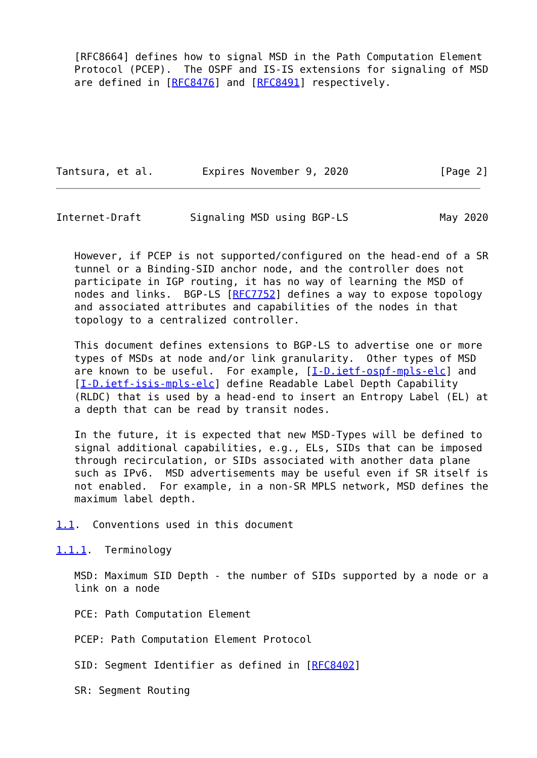[RFC8664] defines how to signal MSD in the Path Computation Element
   Protocol (PCEP).  The OSPF and IS-IS extensions for signaling of MSD
   are defined in [RFC8476] and [RFC8491] respectively.
Tantsura, et al.        Expires November 9, 2020               [Page 2]
Internet-Draft        Signaling MSD using BGP-LS               May 2020


   However, if PCEP is not supported/configured on the head-end of a SR
   tunnel or a Binding-SID anchor node, and the controller does not
   participate in IGP routing, it has no way of learning the MSD of
   nodes and links.  BGP-LS [RFC7752] defines a way to expose topology
   and associated attributes and capabilities of the nodes in that
   topology to a centralized controller.

   This document defines extensions to BGP-LS to advertise one or more
   types of MSDs at node and/or link granularity.  Other types of MSD
   are known to be useful.  For example, [I-D.ietf-ospf-mpls-elc] and
   [I-D.ietf-isis-mpls-elc] define Readable Label Depth Capability
   (RLDC) that is used by a head-end to insert an Entropy Label (EL) at
   a depth that can be read by transit nodes.

   In the future, it is expected that new MSD-Types will be defined to
   signal additional capabilities, e.g., ELs, SIDs that can be imposed
   through recirculation, or SIDs associated with another data plane
   such as IPv6.  MSD advertisements may be useful even if SR itself is
   not enabled.  For example, in a non-SR MPLS network, MSD defines the
   maximum label depth.

1.1.  Conventions used in this document

1.1.1.  Terminology

   MSD: Maximum SID Depth - the number of SIDs supported by a node or a
   link on a node

   PCE: Path Computation Element

   PCEP: Path Computation Element Protocol

   SID: Segment Identifier as defined in [RFC8402]

   SR: Segment Routing